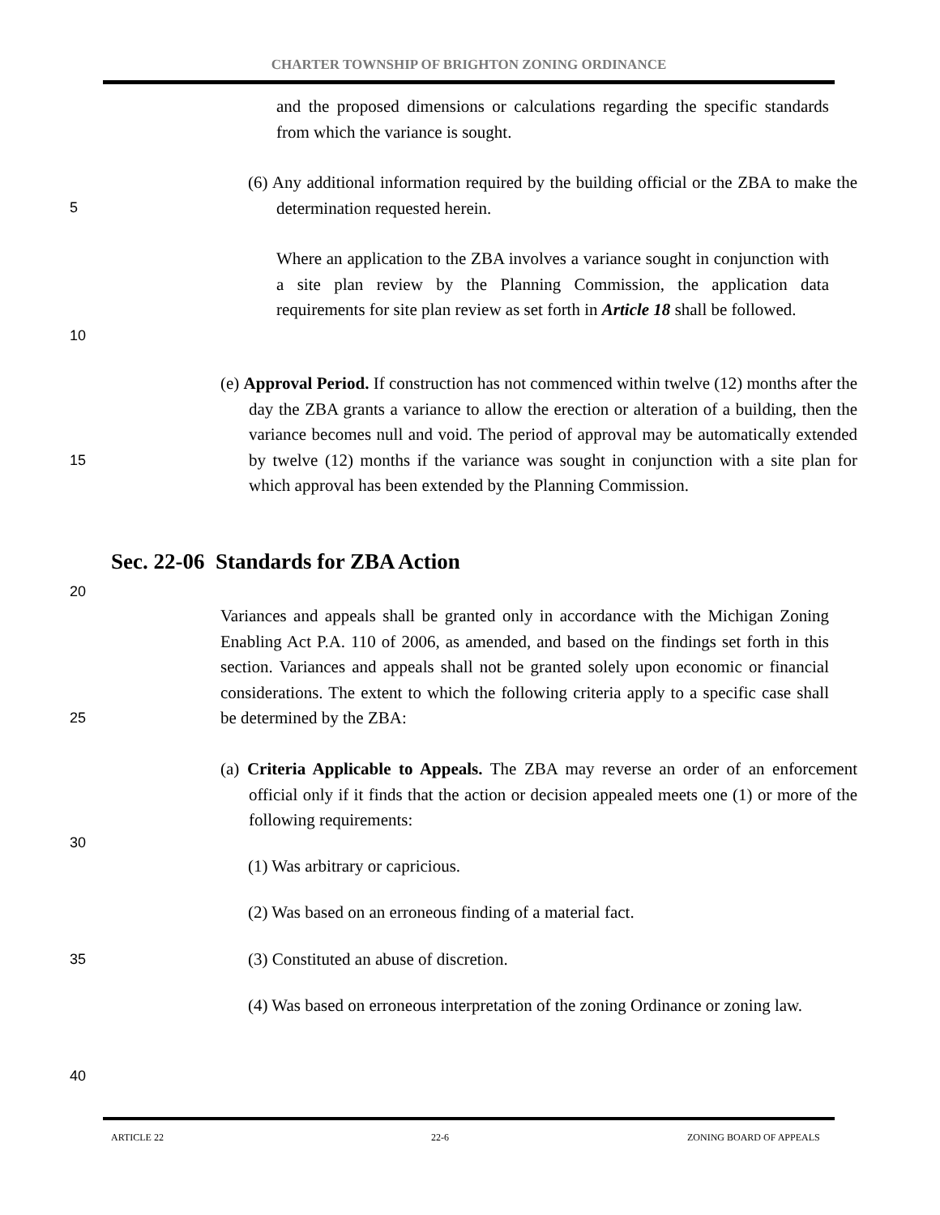CHARTER TOWNSHIP OF BRIGHTON ZONING ORDINANCE
and the proposed dimensions or calculations regarding the specific standards from which the variance is sought.
(6) Any additional information required by the building official or the ZBA to make the determination requested herein.
5
Where an application to the ZBA involves a variance sought in conjunction with a site plan review by the Planning Commission, the application data requirements for site plan review as set forth in Article 18 shall be followed.
10
(e) Approval Period. If construction has not commenced within twelve (12) months after the day the ZBA grants a variance to allow the erection or alteration of a building, then the variance becomes null and void. The period of approval may be automatically extended by twelve (12) months if the variance was sought in conjunction with a site plan for which approval has been extended by the Planning Commission.
15
Sec. 22-06 Standards for ZBA Action
20
Variances and appeals shall be granted only in accordance with the Michigan Zoning Enabling Act P.A. 110 of 2006, as amended, and based on the findings set forth in this section. Variances and appeals shall not be granted solely upon economic or financial considerations. The extent to which the following criteria apply to a specific case shall be determined by the ZBA:
25
(a) Criteria Applicable to Appeals. The ZBA may reverse an order of an enforcement official only if it finds that the action or decision appealed meets one (1) or more of the following requirements:
30
(1) Was arbitrary or capricious.
(2) Was based on an erroneous finding of a material fact.
35
(3) Constituted an abuse of discretion.
(4) Was based on erroneous interpretation of the zoning Ordinance or zoning law.
40
ARTICLE 22 22-6 ZONING BOARD OF APPEALS